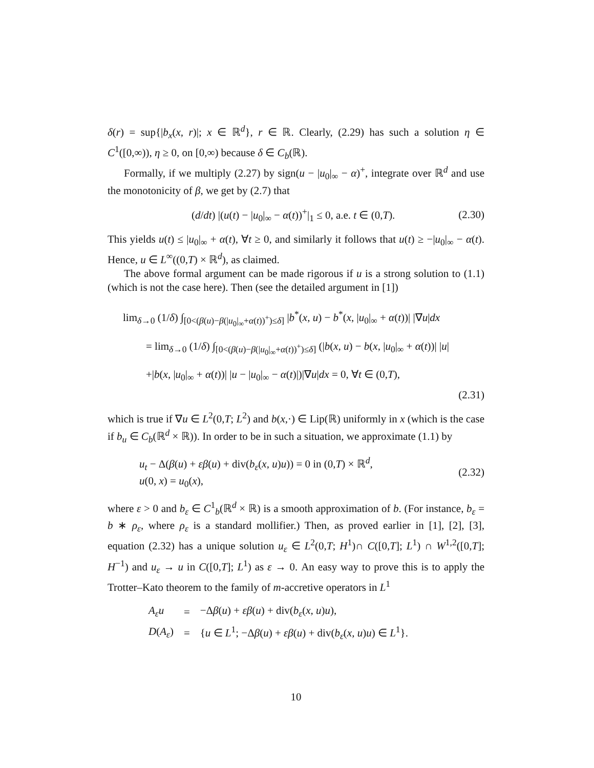δ(r) = sup{|b<sub>x</sub>(x, r)|; x ∈ ℝ<sup>d</sup>}, r ∈ ℝ. Clearly, (2.29) has such a solution η ∈ C<sup>1</sup>([0,∞)), η ≥ 0, on [0,∞) because δ ∈ C<sub>b</sub>(ℝ).
Formally, if we multiply (2.27) by sign(u − |u<sub>0</sub>|<sub>∞</sub> − α)<sup>+</sup>, integrate over ℝ<sup>d</sup> and use the monotonicity of β, we get by (2.7) that
(d/dt) |(u(t) − |u<sub>0</sub>|<sub>∞</sub> − α(t))<sup>+</sup>|<sub>1</sub> ≤ 0, a.e. t ∈ (0,T).
(2.30)
This yields u(t) ≤ |u<sub>0</sub>|<sub>∞</sub> + α(t), ∀t ≥ 0, and similarly it follows that u(t) ≥ −|u<sub>0</sub>|<sub>∞</sub> − α(t). Hence, u ∈ L<sup>∞</sup>((0,T) × ℝ<sup>d</sup>), as claimed.
The above formal argument can be made rigorous if u is a strong solution to (1.1) (which is not the case here). Then (see the detailed argument in [1])
lim<sub>δ→0</sub> (1/δ) ∫<sub>[0<(β(u)−β(|u<sub>0</sub>|<sub>∞</sub>+α(t))<sup>+</sup>)≤δ]</sub> |b<sup>*</sup>(x, u) − b<sup>*</sup>(x, |u<sub>0</sub>|<sub>∞</sub> + α(t))| |∇u|dx
= lim<sub>δ→0</sub> (1/δ) ∫<sub>[0<(β(u)−β(|u<sub>0</sub>|<sub>∞</sub>+α(t))<sup>+</sup>)≤δ]</sub> (|b(x, u) − b(x, |u<sub>0</sub>|<sub>∞</sub> + α(t))| |u|
+|b(x, |u<sub>0</sub>|<sub>∞</sub> + α(t))| |u − |u<sub>0</sub>|<sub>∞</sub> − α(t)|)|∇u|dx = 0, ∀t ∈ (0,T),
(2.31)
which is true if ∇u ∈ L<sup>2</sup>(0,T; L<sup>2</sup>) and b(x,·) ∈ Lip(ℝ) uniformly in x (which is the case if b<sub>u</sub> ∈ C<sub>b</sub>(ℝ<sup>d</sup> × ℝ)). In order to be in such a situation, we approximate (1.1) by
u<sub>t</sub> − Δ(β(u) + εβ(u) + div(b<sub>ε</sub>(x, u)u)) = 0 in (0,T) × ℝ<sup>d</sup>,
u(0, x) = u<sub>0</sub>(x),
(2.32)
where ε > 0 and b<sub>ε</sub> ∈ C<sup>1</sup><sub>b</sub>(ℝ<sup>d</sup> × ℝ) is a smooth approximation of b. (For instance, b<sub>ε</sub> = b ∗ ρ<sub>ε</sub>, where ρ<sub>ε</sub> is a standard mollifier.) Then, as proved earlier in [1], [2], [3], equation (2.32) has a unique solution u<sub>ε</sub> ∈ L<sup>2</sup>(0,T; H<sup>1</sup>)∩ C([0,T]; L<sup>1</sup>) ∩ W<sup>1,2</sup>([0,T]; H<sup>−1</sup>) and u<sub>ε</sub> → u in C([0,T]; L<sup>1</sup>) as ε → 0. An easy way to prove this is to apply the Trotter–Kato theorem to the family of m-accretive operators in L<sup>1</sup>
| A<sub>ε</sub>u | = | −Δ β ( u ) + εβ ( u ) + div( b<sub>ε</sub> ( x, u ) u ), |
| D ( A<sub>ε</sub> ) | = | { u ∈ L<sup>1</sup>; −Δ β ( u ) + εβ ( u ) + div( b<sub>ε</sub> ( x, u ) u ) ∈ L<sup>1</sup>}. |
10